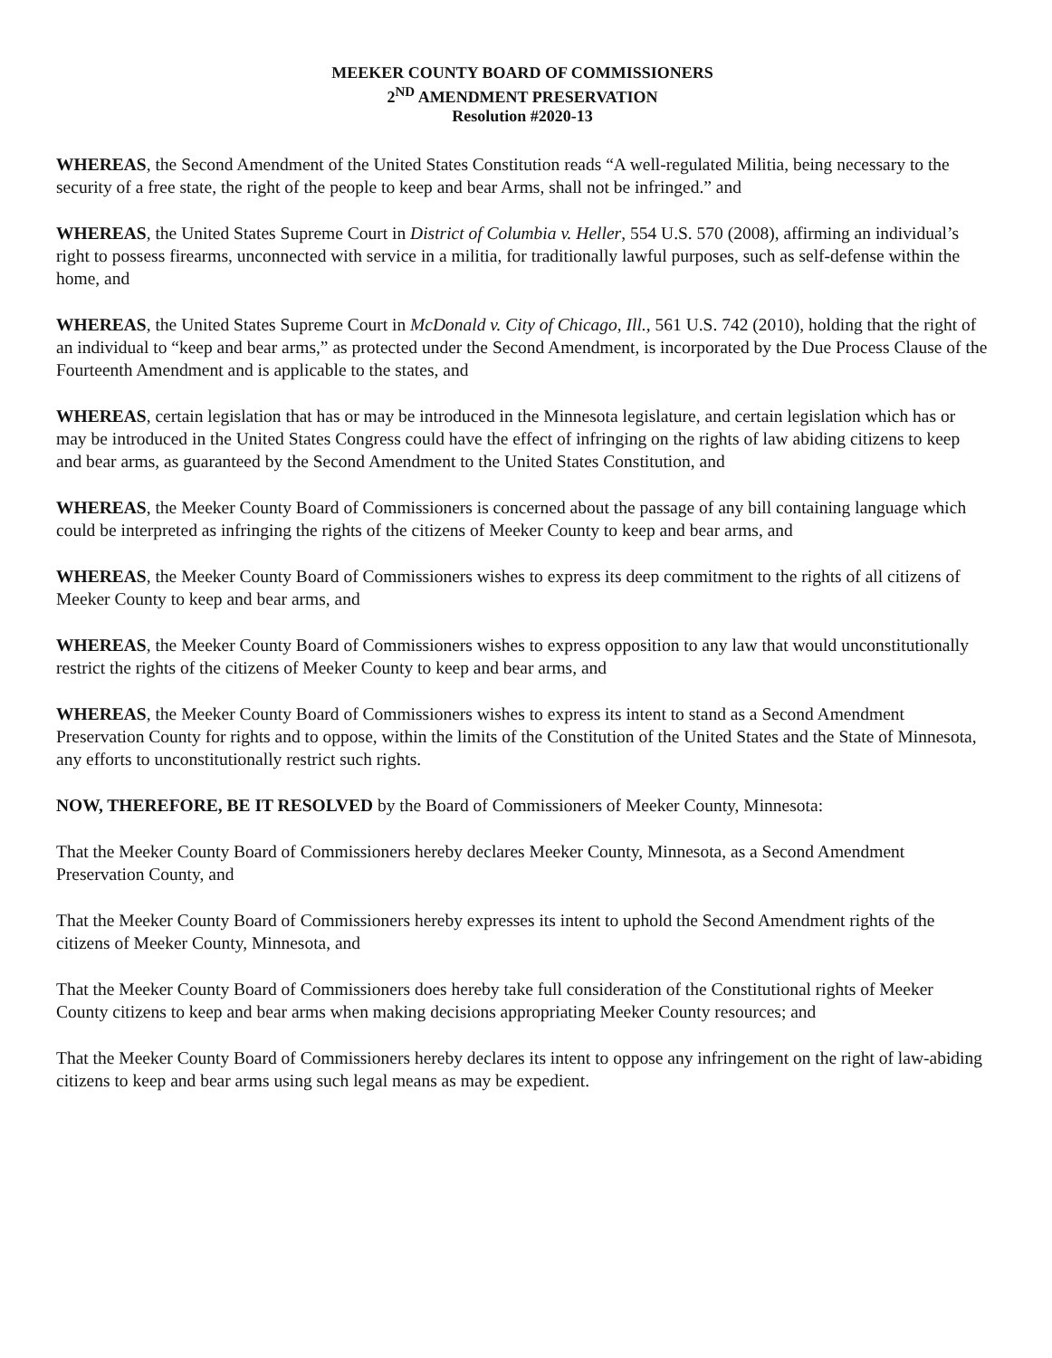MEEKER COUNTY BOARD OF COMMISSIONERS
2<sup>ND</sup> AMENDMENT PRESERVATION
Resolution #2020-13
WHEREAS, the Second Amendment of the United States Constitution reads “A well-regulated Militia, being necessary to the security of a free state, the right of the people to keep and bear Arms, shall not be infringed.” and
WHEREAS, the United States Supreme Court in District of Columbia v. Heller, 554 U.S. 570 (2008), affirming an individual’s right to possess firearms, unconnected with service in a militia, for traditionally lawful purposes, such as self-defense within the home, and
WHEREAS, the United States Supreme Court in McDonald v. City of Chicago, Ill., 561 U.S. 742 (2010), holding that the right of an individual to “keep and bear arms,” as protected under the Second Amendment, is incorporated by the Due Process Clause of the Fourteenth Amendment and is applicable to the states, and
WHEREAS, certain legislation that has or may be introduced in the Minnesota legislature, and certain legislation which has or may be introduced in the United States Congress could have the effect of infringing on the rights of law abiding citizens to keep and bear arms, as guaranteed by the Second Amendment to the United States Constitution, and
WHEREAS, the Meeker County Board of Commissioners is concerned about the passage of any bill containing language which could be interpreted as infringing the rights of the citizens of Meeker County to keep and bear arms, and
WHEREAS, the Meeker County Board of Commissioners wishes to express its deep commitment to the rights of all citizens of Meeker County to keep and bear arms, and
WHEREAS, the Meeker County Board of Commissioners wishes to express opposition to any law that would unconstitutionally restrict the rights of the citizens of Meeker County to keep and bear arms, and
WHEREAS, the Meeker County Board of Commissioners wishes to express its intent to stand as a Second Amendment Preservation County for rights and to oppose, within the limits of the Constitution of the United States and the State of Minnesota, any efforts to unconstitutionally restrict such rights.
NOW, THEREFORE, BE IT RESOLVED by the Board of Commissioners of Meeker County, Minnesota:
That the Meeker County Board of Commissioners hereby declares Meeker County, Minnesota, as a Second Amendment Preservation County, and
That the Meeker County Board of Commissioners hereby expresses its intent to uphold the Second Amendment rights of the citizens of Meeker County, Minnesota, and
That the Meeker County Board of Commissioners does hereby take full consideration of the Constitutional rights of Meeker County citizens to keep and bear arms when making decisions appropriating Meeker County resources; and
That the Meeker County Board of Commissioners hereby declares its intent to oppose any infringement on the right of law-abiding citizens to keep and bear arms using such legal means as may be expedient.